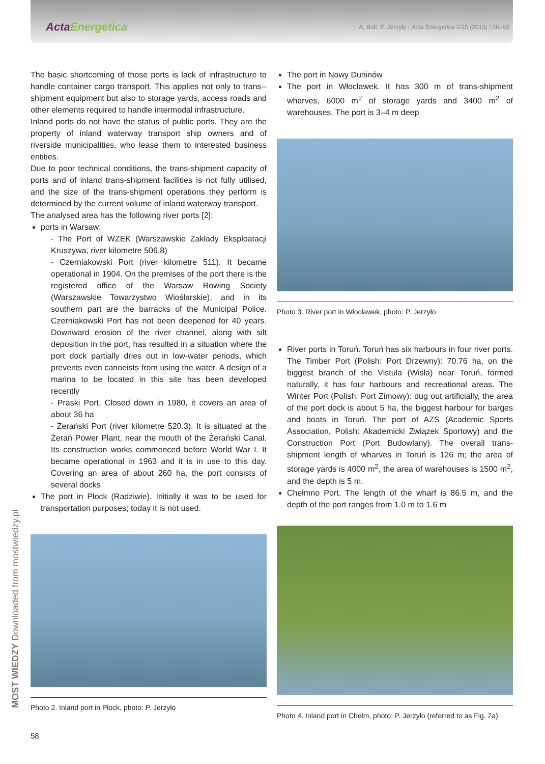ActaEnergetica
A. Bolt, P. Jerzyło | Acta Energetica 2/15 (2013) | 56–63
The basic shortcoming of those ports is lack of infrastructure to handle container cargo transport. This applies not only to trans--shipment equipment but also to storage yards, access roads and other elements required to handle intermodal infrastructure.
Inland ports do not have the status of public ports. They are the property of inland waterway transport ship owners and of riverside municipalities, who lease them to interested business entities.
Due to poor technical conditions, the trans-shipment capacity of ports and of inland trans-shipment facilities is not fully utilised, and the size of the trans-shipment operations they perform is determined by the current volume of inland waterway transport.
The analysed area has the following river ports [2]:
ports in Warsaw:
- The Port of WZEK (Warszawskie Zakłady Eksploatacji Kruszywa, river kilometre 506.8)
- Czerniakowski Port (river kilometre 511). It became operational in 1904. On the premises of the port there is the registered office of the Warsaw Rowing Society (Warszawskie Towarzystwo Wioślarskie), and in its southern part are the barracks of the Municipal Police. Czerniakowski Port has not been deepened for 40 years. Downward erosion of the river channel, along with silt deposition in the port, has resulted in a situation where the port dock partially dries out in low-water periods, which prevents even canoeists from using the water. A design of a marina to be located in this site has been developed recently
- Praski Port. Closed down in 1980, it covers an area of about 36 ha
- Żerański Port (river kilometre 520.3). It is situated at the Żerań Power Plant, near the mouth of the Żerański Canal. Its construction works commenced before World War I. It became operational in 1963 and it is in use to this day. Covering an area of about 260 ha, the port consists of several docks
The port in Płock (Radziwie). Initially it was to be used for transportation purposes; today it is not used.
Photo 2. Inland port in Płock, photo: P. Jerzyło
The port in Nowy Duninów
The port in Włocławek. It has 300 m of trans-shipment wharves, 6000 m<sup>2</sup> of storage yards and 3400 m<sup>2</sup> of warehouses. The port is 3–4 m deep
Photo 3. River port in Włocławek, photo: P. Jerzyło
River ports in Toruń. Toruń has six harbours in four river ports. The Timber Port (Polish: Port Drzewny): 70.76 ha, on the biggest branch of the Vistula (Wisła) near Toruń, formed naturally, it has four harbours and recreational areas. The Winter Port (Polish: Port Zimowy): dug out artificially, the area of the port dock is about 5 ha, the biggest harbour for barges and boats in Toruń. The port of AZS (Academic Sports Association, Polish: Akademicki Związek Sportowy) and the Construction Port (Port Budowlany). The overall trans-shipment length of wharves in Toruń is 126 m; the area of storage yards is 4000 m<sup>2</sup>, the area of warehouses is 1500 m<sup>2</sup>, and the depth is 5 m.
Chełmno Port. The length of the wharf is 86.5 m, and the depth of the port ranges from 1.0 m to 1.6 m
Photo 4. Inland port in Chełm, photo: P. Jerzyło (referred to as Fig. 2a)
MOST WIEDZY Downloaded from mostwiedzy.pl
58